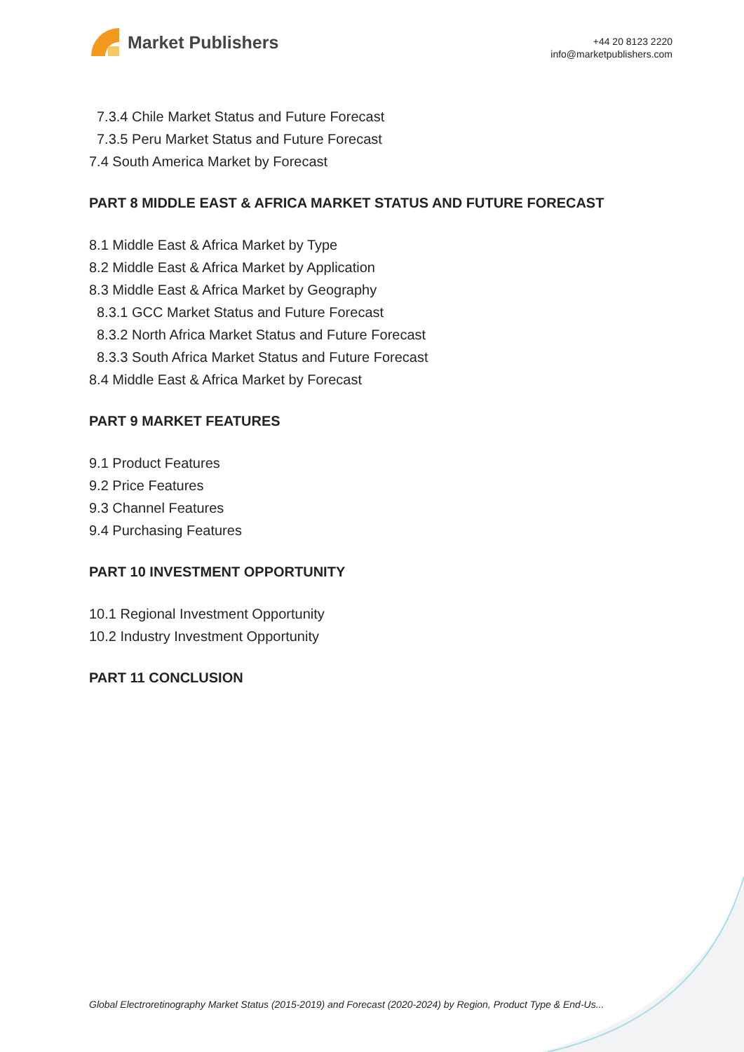Market Publishers
+44 20 8123 2220
info@marketpublishers.com
7.3.4 Chile Market Status and Future Forecast
7.3.5 Peru Market Status and Future Forecast
7.4 South America Market by Forecast
PART 8 MIDDLE EAST & AFRICA MARKET STATUS AND FUTURE FORECAST
8.1 Middle East & Africa Market by Type
8.2 Middle East & Africa Market by Application
8.3 Middle East & Africa Market by Geography
8.3.1 GCC Market Status and Future Forecast
8.3.2 North Africa Market Status and Future Forecast
8.3.3 South Africa Market Status and Future Forecast
8.4 Middle East & Africa Market by Forecast
PART 9 MARKET FEATURES
9.1 Product Features
9.2 Price Features
9.3 Channel Features
9.4 Purchasing Features
PART 10 INVESTMENT OPPORTUNITY
10.1 Regional Investment Opportunity
10.2 Industry Investment Opportunity
PART 11 CONCLUSION
Global Electroretinography Market Status (2015-2019) and Forecast (2020-2024) by Region, Product Type & End-Us...